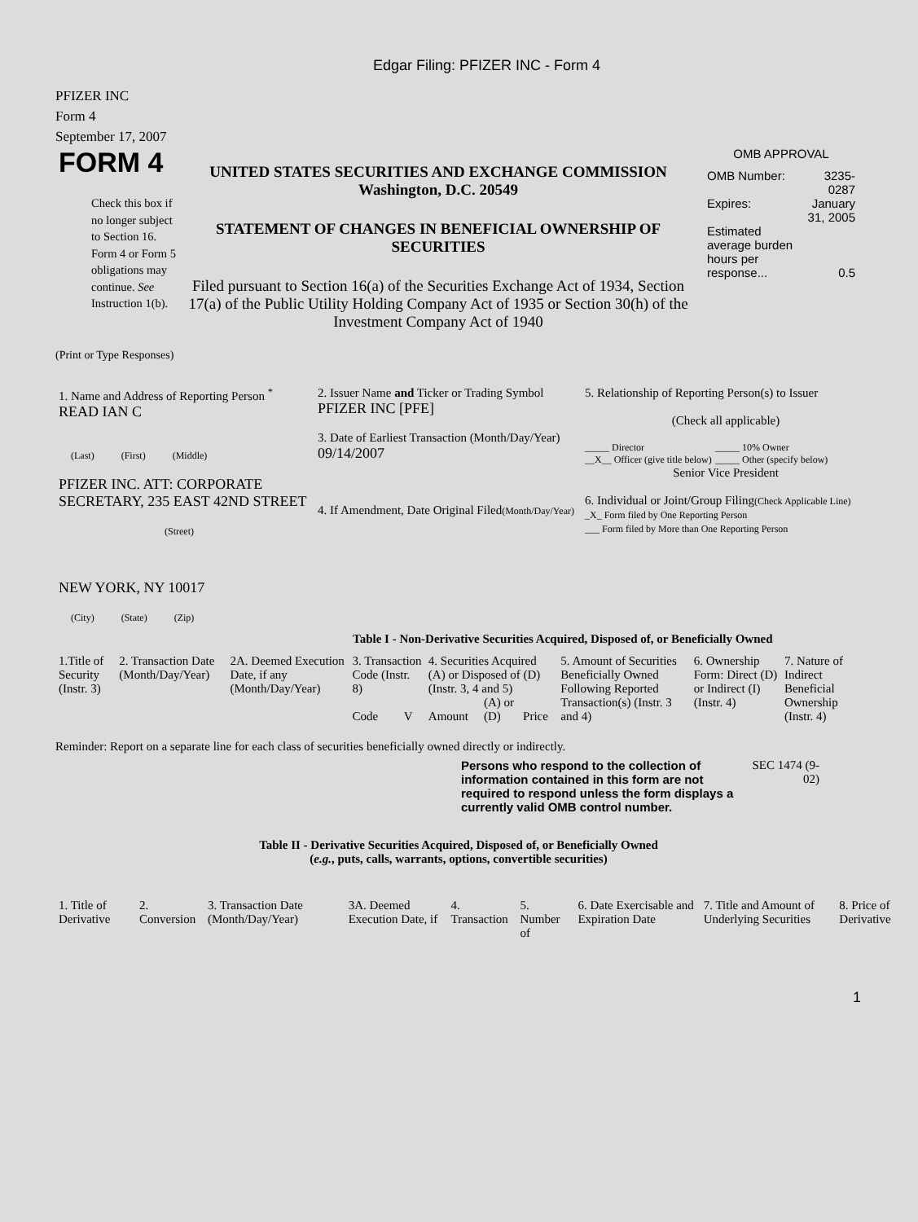Edgar Filing: PFIZER INC - Form 4
PFIZER INC
Form 4
September 17, 2007
FORM 4
Check this box if no longer subject to Section 16. Form 4 or Form 5 obligations may continue. See Instruction 1(b).
UNITED STATES SECURITIES AND EXCHANGE COMMISSION
Washington, D.C. 20549
STATEMENT OF CHANGES IN BENEFICIAL OWNERSHIP OF SECURITIES
Filed pursuant to Section 16(a) of the Securities Exchange Act of 1934, Section 17(a) of the Public Utility Holding Company Act of 1935 or Section 30(h) of the Investment Company Act of 1940
OMB APPROVAL
| OMB Number: | 3235-0287 |
| Expires: | January 31, 2005 |
| Estimated average burden hours per response... | 0.5 |
(Print or Type Responses)
| 1. Name and Address of Reporting Person <sup>*</sup> READ IAN C (Last) (First) (Middle) PFIZER INC. ATT: CORPORATE SECRETARY, 235 EAST 42ND STREET (Street) NEW YORK, NY 10017 (City) (State) (Zip) | 2. Issuer Name and Ticker or Trading Symbol PFIZER INC [PFE] 3. Date of Earliest Transaction (Month/Day/Year) 09/14/2007 4. If Amendment, Date Original Filed (Month/Day/Year) | 5. Relationship of Reporting Person(s) to Issuer (Check all applicable) _____ Director __X__ Officer (give title below) _____ 10% Owner _____ Other (specify below) Senior Vice President 6. Individual or Joint/Group Filing (Check Applicable Line) _X_ Form filed by One Reporting Person ___ Form filed by More than One Reporting Person |
Table I - Non-Derivative Securities Acquired, Disposed of, or Beneficially Owned
| 1.Title of Security (Instr. 3) | 2. Transaction Date (Month/Day/Year) | 2A. Deemed Execution Date, if any (Month/Day/Year) | 3. Transaction Code (Instr. 8) | | 4. Securities Acquired (A) or Disposed of (D) (Instr. 3, 4 and 5) | | | 5. Amount of Securities Beneficially Owned Following Reported Transaction(s) (Instr. 3 and 4) | 6. Ownership Form: Direct (D) or Indirect (I) (Instr. 4) | 7. Nature of Indirect Beneficial Ownership (Instr. 4) |
| --- | --- | --- | --- | --- | --- | --- | --- | --- | --- | --- |
| | | | Code | V | Amount | (A) or (D) | Price | | | |
Reminder: Report on a separate line for each class of securities beneficially owned directly or indirectly.
Persons who respond to the collection of information contained in this form are not required to respond unless the form displays a currently valid OMB control number.
SEC 1474 (9-02)
Table II - Derivative Securities Acquired, Disposed of, or Beneficially Owned
(e.g., puts, calls, warrants, options, convertible securities)
| 1. Title of Derivative | 2. Conversion | 3. Transaction Date (Month/Day/Year) | 3A. Deemed Execution Date, if | 4. Transaction | 5. Number of | 6. Date Exercisable and Expiration Date | 7. Title and Amount of Underlying Securities | 8. Price of Derivative |
1